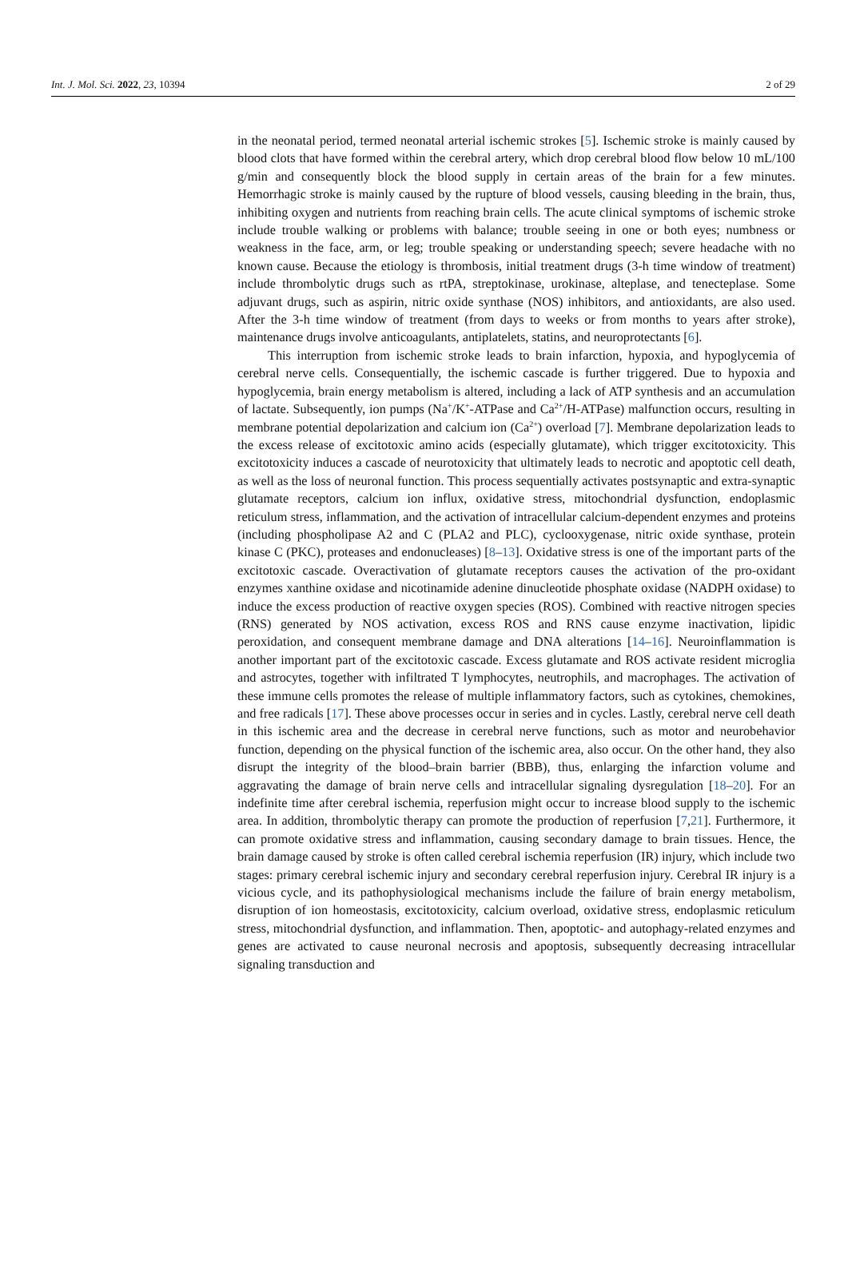Int. J. Mol. Sci. 2022, 23, 10394 2 of 29
in the neonatal period, termed neonatal arterial ischemic strokes [5]. Ischemic stroke is mainly caused by blood clots that have formed within the cerebral artery, which drop cerebral blood flow below 10 mL/100 g/min and consequently block the blood supply in certain areas of the brain for a few minutes. Hemorrhagic stroke is mainly caused by the rupture of blood vessels, causing bleeding in the brain, thus, inhibiting oxygen and nutrients from reaching brain cells. The acute clinical symptoms of ischemic stroke include trouble walking or problems with balance; trouble seeing in one or both eyes; numbness or weakness in the face, arm, or leg; trouble speaking or understanding speech; severe headache with no known cause. Because the etiology is thrombosis, initial treatment drugs (3-h time window of treatment) include thrombolytic drugs such as rtPA, streptokinase, urokinase, alteplase, and tenecteplase. Some adjuvant drugs, such as aspirin, nitric oxide synthase (NOS) inhibitors, and antioxidants, are also used. After the 3-h time window of treatment (from days to weeks or from months to years after stroke), maintenance drugs involve anticoagulants, antiplatelets, statins, and neuroprotectants [6].
This interruption from ischemic stroke leads to brain infarction, hypoxia, and hypoglycemia of cerebral nerve cells. Consequentially, the ischemic cascade is further triggered. Due to hypoxia and hypoglycemia, brain energy metabolism is altered, including a lack of ATP synthesis and an accumulation of lactate. Subsequently, ion pumps (Na<sup>+</sup>/K<sup>+</sup>-ATPase and Ca<sup>2+</sup>/H-ATPase) malfunction occurs, resulting in membrane potential depolarization and calcium ion (Ca<sup>2+</sup>) overload [7]. Membrane depolarization leads to the excess release of excitotoxic amino acids (especially glutamate), which trigger excitotoxicity. This excitotoxicity induces a cascade of neurotoxicity that ultimately leads to necrotic and apoptotic cell death, as well as the loss of neuronal function. This process sequentially activates postsynaptic and extra-synaptic glutamate receptors, calcium ion influx, oxidative stress, mitochondrial dysfunction, endoplasmic reticulum stress, inflammation, and the activation of intracellular calcium-dependent enzymes and proteins (including phospholipase A2 and C (PLA2 and PLC), cyclooxygenase, nitric oxide synthase, protein kinase C (PKC), proteases and endonucleases) [8–13]. Oxidative stress is one of the important parts of the excitotoxic cascade. Overactivation of glutamate receptors causes the activation of the pro-oxidant enzymes xanthine oxidase and nicotinamide adenine dinucleotide phosphate oxidase (NADPH oxidase) to induce the excess production of reactive oxygen species (ROS). Combined with reactive nitrogen species (RNS) generated by NOS activation, excess ROS and RNS cause enzyme inactivation, lipidic peroxidation, and consequent membrane damage and DNA alterations [14–16]. Neuroinflammation is another important part of the excitotoxic cascade. Excess glutamate and ROS activate resident microglia and astrocytes, together with infiltrated T lymphocytes, neutrophils, and macrophages. The activation of these immune cells promotes the release of multiple inflammatory factors, such as cytokines, chemokines, and free radicals [17]. These above processes occur in series and in cycles. Lastly, cerebral nerve cell death in this ischemic area and the decrease in cerebral nerve functions, such as motor and neurobehavior function, depending on the physical function of the ischemic area, also occur. On the other hand, they also disrupt the integrity of the blood–brain barrier (BBB), thus, enlarging the infarction volume and aggravating the damage of brain nerve cells and intracellular signaling dysregulation [18–20]. For an indefinite time after cerebral ischemia, reperfusion might occur to increase blood supply to the ischemic area. In addition, thrombolytic therapy can promote the production of reperfusion [7,21]. Furthermore, it can promote oxidative stress and inflammation, causing secondary damage to brain tissues. Hence, the brain damage caused by stroke is often called cerebral ischemia reperfusion (IR) injury, which include two stages: primary cerebral ischemic injury and secondary cerebral reperfusion injury. Cerebral IR injury is a vicious cycle, and its pathophysiological mechanisms include the failure of brain energy metabolism, disruption of ion homeostasis, excitotoxicity, calcium overload, oxidative stress, endoplasmic reticulum stress, mitochondrial dysfunction, and inflammation. Then, apoptotic- and autophagy-related enzymes and genes are activated to cause neuronal necrosis and apoptosis, subsequently decreasing intracellular signaling transduction and